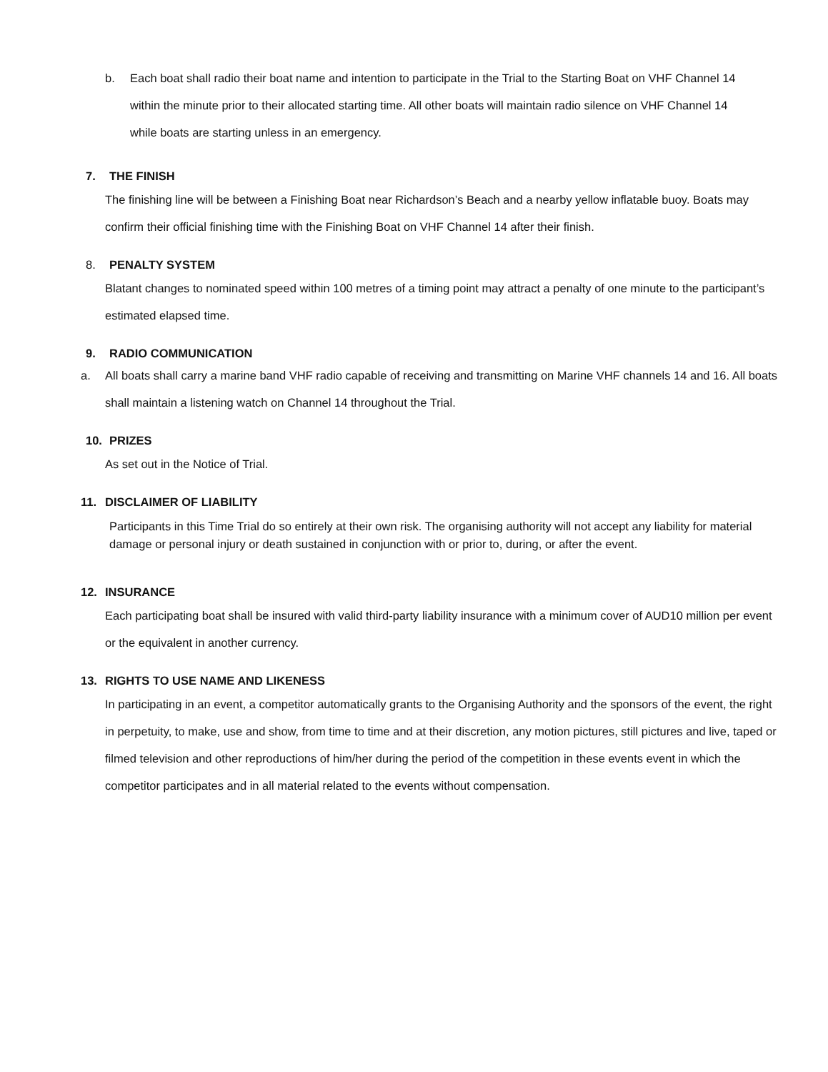b. Each boat shall radio their boat name and intention to participate in the Trial to the Starting Boat on VHF Channel 14 within the minute prior to their allocated starting time. All other boats will maintain radio silence on VHF Channel 14 while boats are starting unless in an emergency.
7. THE FINISH
The finishing line will be between a Finishing Boat near Richardson’s Beach and a nearby yellow inflatable buoy. Boats may confirm their official finishing time with the Finishing Boat on VHF Channel 14 after their finish.
8. PENALTY SYSTEM
Blatant changes to nominated speed within 100 metres of a timing point may attract a penalty of one minute to the participant’s estimated elapsed time.
9. RADIO COMMUNICATION
a. All boats shall carry a marine band VHF radio capable of receiving and transmitting on Marine VHF channels 14 and 16. All boats shall maintain a listening watch on Channel 14 throughout the Trial.
10. PRIZES
As set out in the Notice of Trial.
11. DISCLAIMER OF LIABILITY
Participants in this Time Trial do so entirely at their own risk. The organising authority will not accept any liability for material damage or personal injury or death sustained in conjunction with or prior to, during, or after the event.
12. INSURANCE
Each participating boat shall be insured with valid third-party liability insurance with a minimum cover of AUD10 million per event or the equivalent in another currency.
13. RIGHTS TO USE NAME AND LIKENESS
In participating in an event, a competitor automatically grants to the Organising Authority and the sponsors of the event, the right in perpetuity, to make, use and show, from time to time and at their discretion, any motion pictures, still pictures and live, taped or filmed television and other reproductions of him/her during the period of the competition in these events event in which the competitor participates and in all material related to the events without compensation.